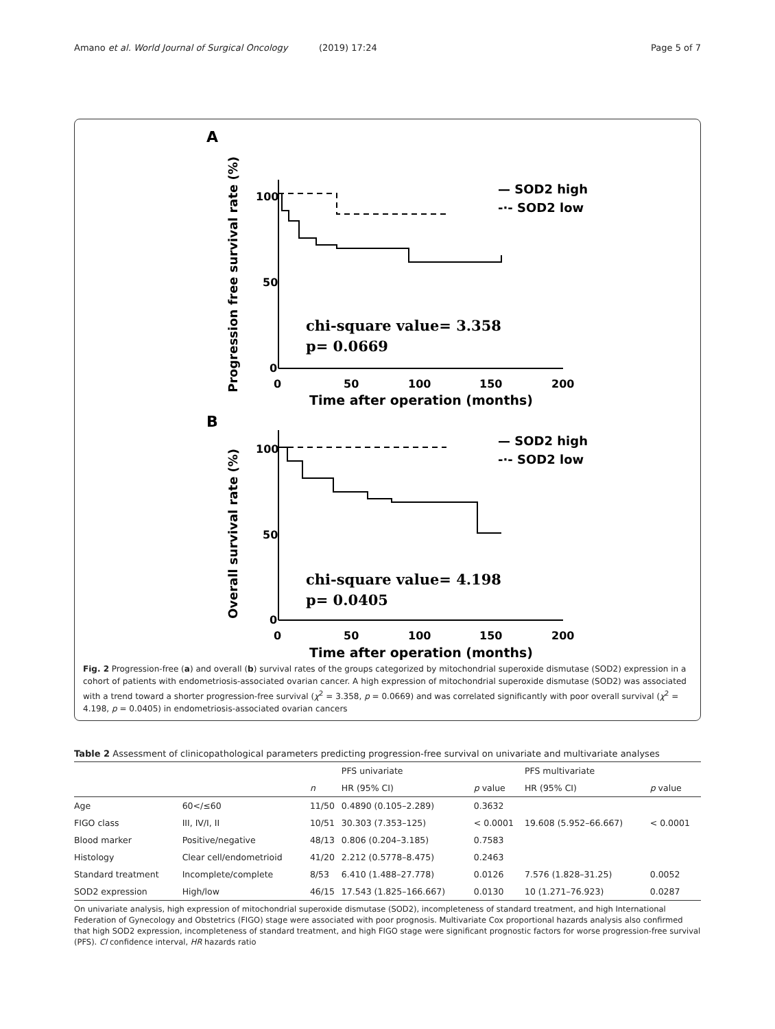Amano et al. World Journal of Surgical Oncology (2019) 17:24 Page 5 of 7
A
Progression free survival rate (%)
100
50
0
0
50
100
150
200
Time after operation (months)
— SOD2 high
-·- SOD2 low
chi-square value= 3.358
p= 0.0669
B
Overall survival rate (%)
100
50
0
0
50
100
150
200
Time after operation (months)
— SOD2 high
-·- SOD2 low
chi-square value= 4.198
p= 0.0405
Fig. 2 Progression-free (a) and overall (b) survival rates of the groups categorized by mitochondrial superoxide dismutase (SOD2) expression in a cohort of patients with endometriosis-associated ovarian cancer. A high expression of mitochondrial superoxide dismutase (SOD2) was associated with a trend toward a shorter progression-free survival (χ<sup>2</sup> = 3.358, p = 0.0669) and was correlated significantly with poor overall survival (χ<sup>2</sup> = 4.198, p = 0.0405) in endometriosis-associated ovarian cancers
Table 2 Assessment of clinicopathological parameters predicting progression-free survival on univariate and multivariate analyses
| | | | PFS univariate | | PFS multivariate | |
| --- | --- | --- | --- | --- | --- | --- |
| | | n | HR (95% CI) | p value | HR (95% CI) | p value |
| Age | 60</≤60 | 11/50 | 0.4890 (0.105–2.289) | 0.3632 | | |
| FIGO class | III, IV/I, II | 10/51 | 30.303 (7.353–125) | < 0.0001 | 19.608 (5.952–66.667) | < 0.0001 |
| Blood marker | Positive/negative | 48/13 | 0.806 (0.204–3.185) | 0.7583 | | |
| Histology | Clear cell/endometrioid | 41/20 | 2.212 (0.5778–8.475) | 0.2463 | | |
| Standard treatment | Incomplete/complete | 8/53 | 6.410 (1.488–27.778) | 0.0126 | 7.576 (1.828–31.25) | 0.0052 |
| SOD2 expression | High/low | 46/15 | 17.543 (1.825–166.667) | 0.0130 | 10 (1.271–76.923) | 0.0287 |
On univariate analysis, high expression of mitochondrial superoxide dismutase (SOD2), incompleteness of standard treatment, and high International Federation of Gynecology and Obstetrics (FIGO) stage were associated with poor prognosis. Multivariate Cox proportional hazards analysis also confirmed that high SOD2 expression, incompleteness of standard treatment, and high FIGO stage were significant prognostic factors for worse progression-free survival (PFS). CI confidence interval, HR hazards ratio